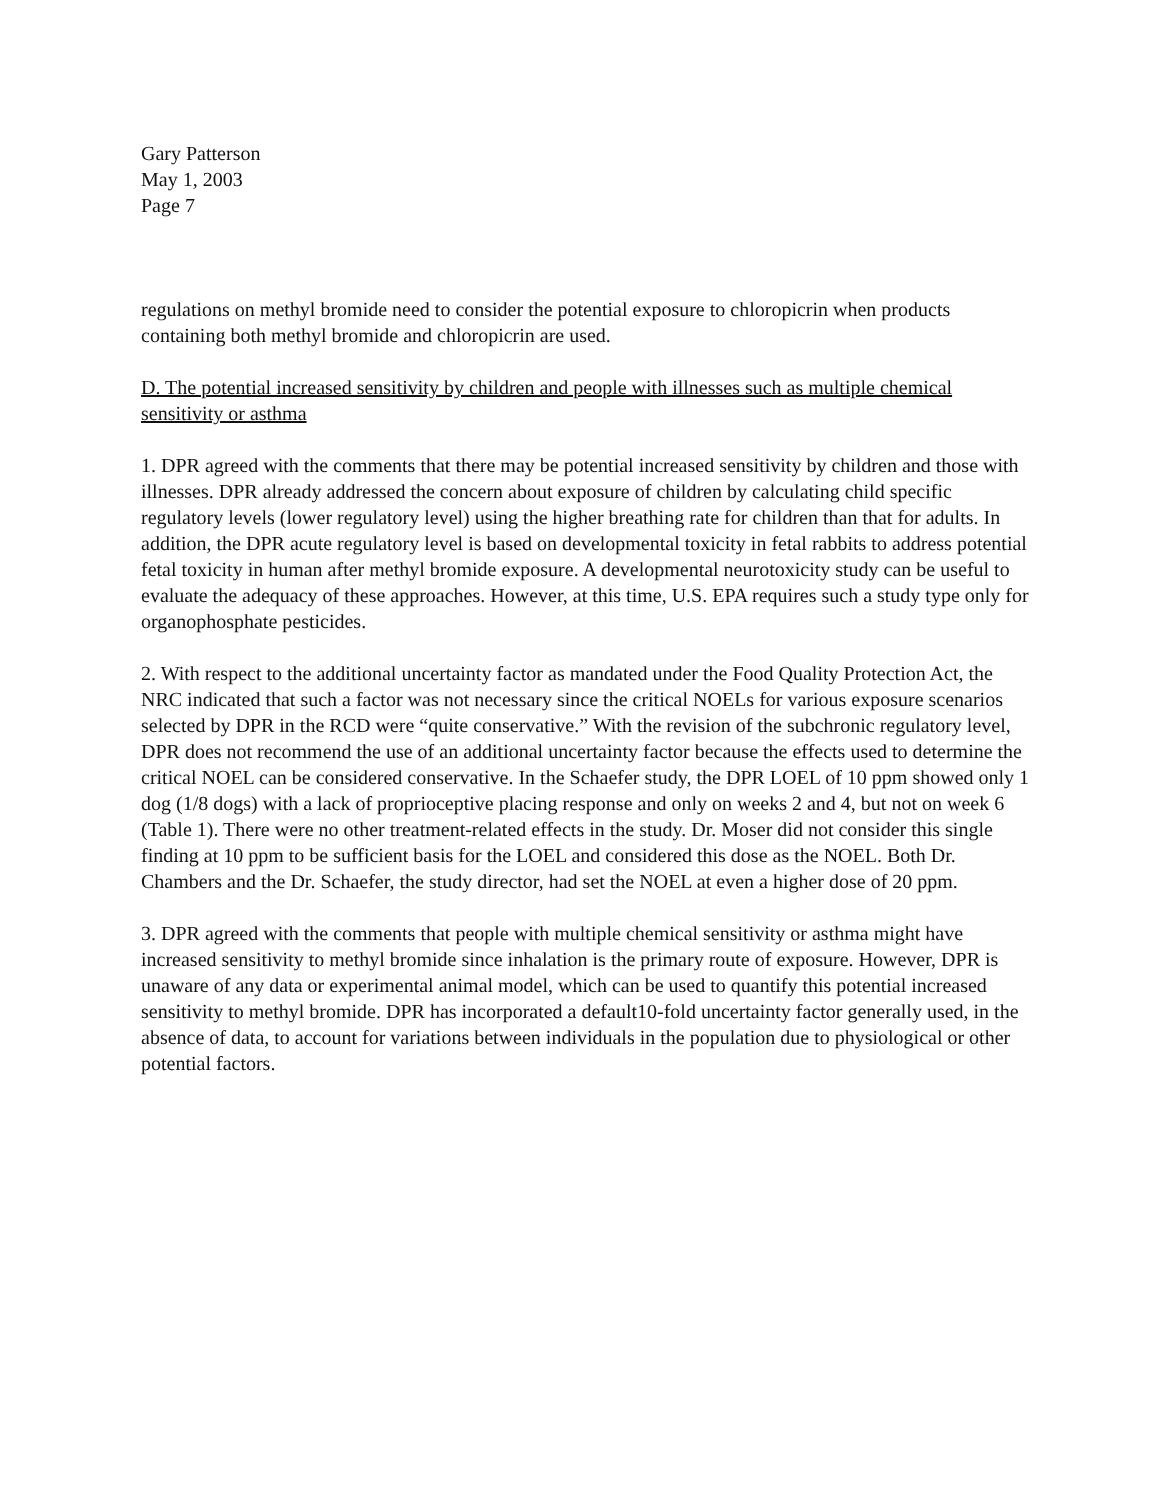Gary Patterson
May 1, 2003
Page 7
regulations on methyl bromide need to consider the potential exposure to chloropicrin when products containing both methyl bromide and chloropicrin are used.
D. The potential increased sensitivity by children and people with illnesses such as multiple chemical sensitivity or asthma
1. DPR agreed with the comments that there may be potential increased sensitivity by children and those with illnesses. DPR already addressed the concern about exposure of children by calculating child specific regulatory levels (lower regulatory level) using the higher breathing rate for children than that for adults. In addition, the DPR acute regulatory level is based on developmental toxicity in fetal rabbits to address potential fetal toxicity in human after methyl bromide exposure. A developmental neurotoxicity study can be useful to evaluate the adequacy of these approaches. However, at this time, U.S. EPA requires such a study type only for organophosphate pesticides.
2. With respect to the additional uncertainty factor as mandated under the Food Quality Protection Act, the NRC indicated that such a factor was not necessary since the critical NOELs for various exposure scenarios selected by DPR in the RCD were “quite conservative.” With the revision of the subchronic regulatory level, DPR does not recommend the use of an additional uncertainty factor because the effects used to determine the critical NOEL can be considered conservative. In the Schaefer study, the DPR LOEL of 10 ppm showed only 1 dog (1/8 dogs) with a lack of proprioceptive placing response and only on weeks 2 and 4, but not on week 6 (Table 1). There were no other treatment-related effects in the study. Dr. Moser did not consider this single finding at 10 ppm to be sufficient basis for the LOEL and considered this dose as the NOEL. Both Dr. Chambers and the Dr. Schaefer, the study director, had set the NOEL at even a higher dose of 20 ppm.
3. DPR agreed with the comments that people with multiple chemical sensitivity or asthma might have increased sensitivity to methyl bromide since inhalation is the primary route of exposure. However, DPR is unaware of any data or experimental animal model, which can be used to quantify this potential increased sensitivity to methyl bromide. DPR has incorporated a default10-fold uncertainty factor generally used, in the absence of data, to account for variations between individuals in the population due to physiological or other potential factors.